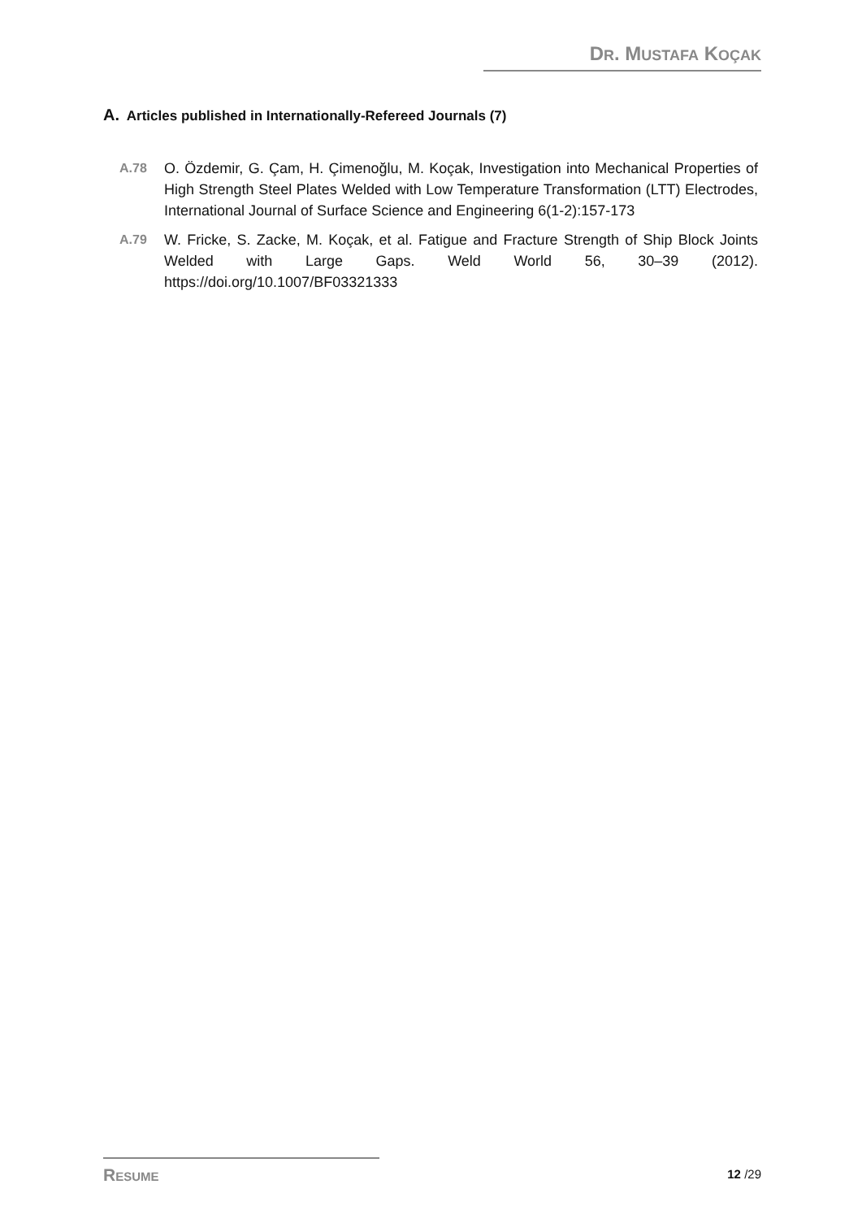DR. MUSTAFA KOÇAK
A. Articles published in Internationally-Refereed Journals (7)
A.78 O. Özdemir, G. Çam, H. Çimenoğlu, M. Koçak, Investigation into Mechanical Properties of High Strength Steel Plates Welded with Low Temperature Transformation (LTT) Electrodes, International Journal of Surface Science and Engineering 6(1-2):157-173
A.79 W. Fricke, S. Zacke, M. Koçak, et al. Fatigue and Fracture Strength of Ship Block Joints Welded with Large Gaps. Weld World 56, 30–39 (2012). https://doi.org/10.1007/BF03321333
RESUME
12 /29